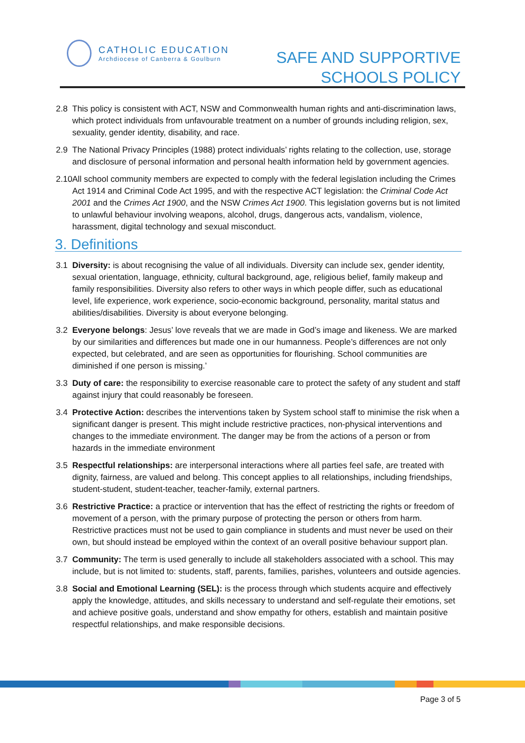CATHOLIC EDUCATION
Archdiocese of Canberra & Goulburn
SAFE AND SUPPORTIVE
SCHOOLS POLICY
2.8 This policy is consistent with ACT, NSW and Commonwealth human rights and anti-discrimination laws, which protect individuals from unfavourable treatment on a number of grounds including religion, sex, sexuality, gender identity, disability, and race.
2.9 The National Privacy Principles (1988) protect individuals’ rights relating to the collection, use, storage and disclosure of personal information and personal health information held by government agencies.
2.10
All school community members are expected to comply with the federal legislation including the Crimes Act 1914 and Criminal Code Act 1995, and with the respective ACT legislation: the Criminal Code Act 2001 and the Crimes Act 1900, and the NSW Crimes Act 1900. This legislation governs but is not limited to unlawful behaviour involving weapons, alcohol, drugs, dangerous acts, vandalism, violence, harassment, digital technology and sexual misconduct.
3. Definitions
3.1 Diversity: is about recognising the value of all individuals. Diversity can include sex, gender identity, sexual orientation, language, ethnicity, cultural background, age, religious belief, family makeup and family responsibilities. Diversity also refers to other ways in which people differ, such as educational level, life experience, work experience, socio-economic background, personality, marital status and abilities/disabilities. Diversity is about everyone belonging.
3.2 Everyone belongs: Jesus’ love reveals that we are made in God’s image and likeness. We are marked by our similarities and differences but made one in our humanness. People’s differences are not only expected, but celebrated, and are seen as opportunities for flourishing. School communities are diminished if one person is missing.’
3.3 Duty of care: the responsibility to exercise reasonable care to protect the safety of any student and staff against injury that could reasonably be foreseen.
3.4 Protective Action: describes the interventions taken by System school staff to minimise the risk when a significant danger is present. This might include restrictive practices, non-physical interventions and changes to the immediate environment. The danger may be from the actions of a person or from hazards in the immediate environment
3.5 Respectful relationships: are interpersonal interactions where all parties feel safe, are treated with dignity, fairness, are valued and belong. This concept applies to all relationships, including friendships, student-student, student-teacher, teacher-family, external partners.
3.6 Restrictive Practice: a practice or intervention that has the effect of restricting the rights or freedom of movement of a person, with the primary purpose of protecting the person or others from harm. Restrictive practices must not be used to gain compliance in students and must never be used on their own, but should instead be employed within the context of an overall positive behaviour support plan.
3.7 Community: The term is used generally to include all stakeholders associated with a school. This may include, but is not limited to: students, staff, parents, families, parishes, volunteers and outside agencies.
3.8 Social and Emotional Learning (SEL): is the process through which students acquire and effectively apply the knowledge, attitudes, and skills necessary to understand and self-regulate their emotions, set and achieve positive goals, understand and show empathy for others, establish and maintain positive respectful relationships, and make responsible decisions.
Page 3 of 5